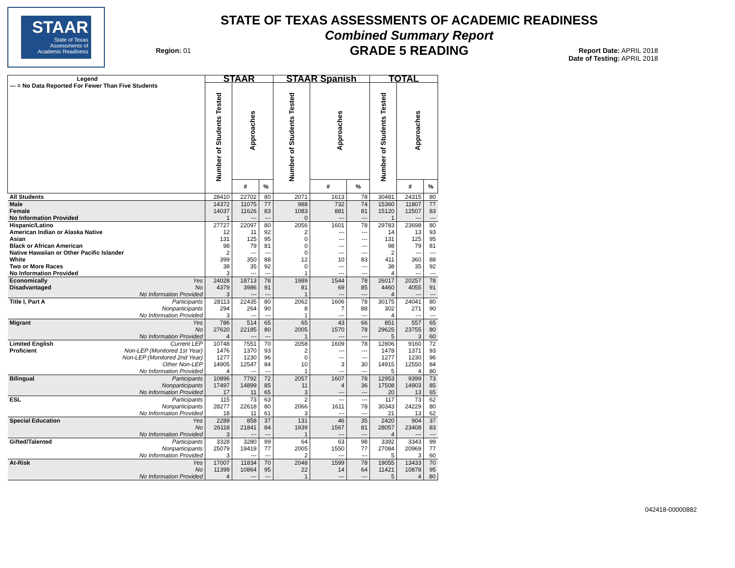STAAR
State of Texas
Assessments of
Academic Readiness
STATE OF TEXAS ASSESSMENTS OF ACADEMIC READINESS
Combined Summary Report
GRADE 5 READING
Region: 01
Report Date: APRIL 2018
Date of Testing: APRIL 2018
| Legend --- = No Data Reported For Fewer Than Five Students | STAAR | | | STAAR Spanish | | | TOTAL | | |
| --- | --- | --- | --- | --- | --- | --- | --- | --- | --- |
| | Number of Students Tested | Approaches | | Number of Students Tested | Approaches | | Number of Students Tested | Approaches | |
| | | # | % | | # | % | | # | % |
| All Students | 28410 | 22702 | 80 | 2071 | 1613 | 78 | 30481 | 24315 | 80 |
| Male | 14372 | 11075 | 77 | 988 | 732 | 74 | 15360 | 11807 | 77 |
| Female | 14037 | 11626 | 83 | 1083 | 881 | 81 | 15120 | 12507 | 83 |
| No Information Provided | 1 | --- | --- | 0 | --- | --- | 1 | --- | --- |
| Hispanic/Latino | 27727 | 22097 | 80 | 2056 | 1601 | 78 | 29783 | 23698 | 80 |
| American Indian or Alaska Native | 12 | 11 | 92 | 2 | --- | --- | 14 | 13 | 93 |
| Asian | 131 | 125 | 95 | 0 | --- | --- | 131 | 125 | 95 |
| Black or African American | 98 | 79 | 81 | 0 | --- | --- | 98 | 79 | 81 |
| Native Hawaiian or Other Pacific Islander | 2 | --- | --- | 0 | --- | --- | 2 | --- | --- |
| White | 399 | 350 | 88 | 12 | 10 | 83 | 411 | 360 | 88 |
| Two or More Races | 38 | 35 | 92 | 0 | --- | --- | 38 | 35 | 92 |
| No Information Provided | 3 | --- | --- | 1 | --- | --- | 4 | --- | --- |
| Economically Yes | 24028 | 18713 | 78 | 1989 | 1544 | 78 | 26017 | 20257 | 78 |
| Disadvantaged No | 4379 | 3986 | 91 | 81 | 69 | 85 | 4460 | 4055 | 91 |
| No Information Provided | 3 | --- | --- | 1 | --- | --- | 4 | --- | --- |
| Title I, Part A Participants | 28113 | 22435 | 80 | 2062 | 1606 | 78 | 30175 | 24041 | 80 |
| Nonparticipants | 294 | 264 | 90 | 8 | 7 | 88 | 302 | 271 | 90 |
| No Information Provided | 3 | --- | --- | 1 | --- | --- | 4 | --- | --- |
| Migrant Yes | 786 | 514 | 65 | 65 | 43 | 66 | 851 | 557 | 65 |
| No | 27620 | 22185 | 80 | 2005 | 1570 | 78 | 29625 | 23755 | 80 |
| No Information Provided | 4 | --- | --- | 1 | --- | --- | 5 | 3 | 60 |
| Limited English Current LEP | 10748 | 7551 | 70 | 2058 | 1609 | 78 | 12806 | 9160 | 72 |
| Proficient Non-LEP (Monitored 1st Year) | 1476 | 1370 | 93 | 2 | --- | --- | 1478 | 1371 | 93 |
| Non-LEP (Monitored 2nd Year) | 1277 | 1230 | 96 | 0 | --- | --- | 1277 | 1230 | 96 |
| Other Non-LEP | 14905 | 12547 | 84 | 10 | 3 | 30 | 14915 | 12550 | 84 |
| No Information Provided | 4 | --- | --- | 1 | --- | --- | 5 | 4 | 80 |
| Bilingual Participants | 10896 | 7792 | 72 | 2057 | 1607 | 78 | 12953 | 9399 | 73 |
| Nonparticipants | 17497 | 14899 | 85 | 11 | 4 | 36 | 17508 | 14903 | 85 |
| No Information Provided | 17 | 11 | 65 | 3 | --- | --- | 20 | 13 | 65 |
| ESL Participants | 115 | 73 | 63 | 2 | --- | --- | 117 | 73 | 62 |
| Nonparticipants | 28277 | 22618 | 80 | 2066 | 1611 | 78 | 30343 | 24229 | 80 |
| No Information Provided | 18 | 11 | 61 | 3 | --- | --- | 21 | 13 | 62 |
| Special Education Yes | 2289 | 858 | 37 | 131 | 46 | 35 | 2420 | 904 | 37 |
| No | 26118 | 21841 | 84 | 1939 | 1567 | 81 | 28057 | 23408 | 83 |
| No Information Provided | 3 | --- | --- | 1 | --- | --- | 4 | --- | --- |
| Gifted/Talented Participants | 3328 | 3280 | 99 | 64 | 63 | 98 | 3392 | 3343 | 99 |
| Nonparticipants | 25079 | 19419 | 77 | 2005 | 1550 | 77 | 27084 | 20969 | 77 |
| No Information Provided | 3 | --- | --- | 2 | --- | --- | 5 | 3 | 60 |
| At-Risk Yes | 17007 | 11834 | 70 | 2048 | 1599 | 78 | 19055 | 13433 | 70 |
| No | 11399 | 10864 | 95 | 22 | 14 | 64 | 11421 | 10878 | 95 |
| No Information Provided | 4 | --- | --- | 1 | --- | --- | 5 | 4 | 80 |
042418-00000882